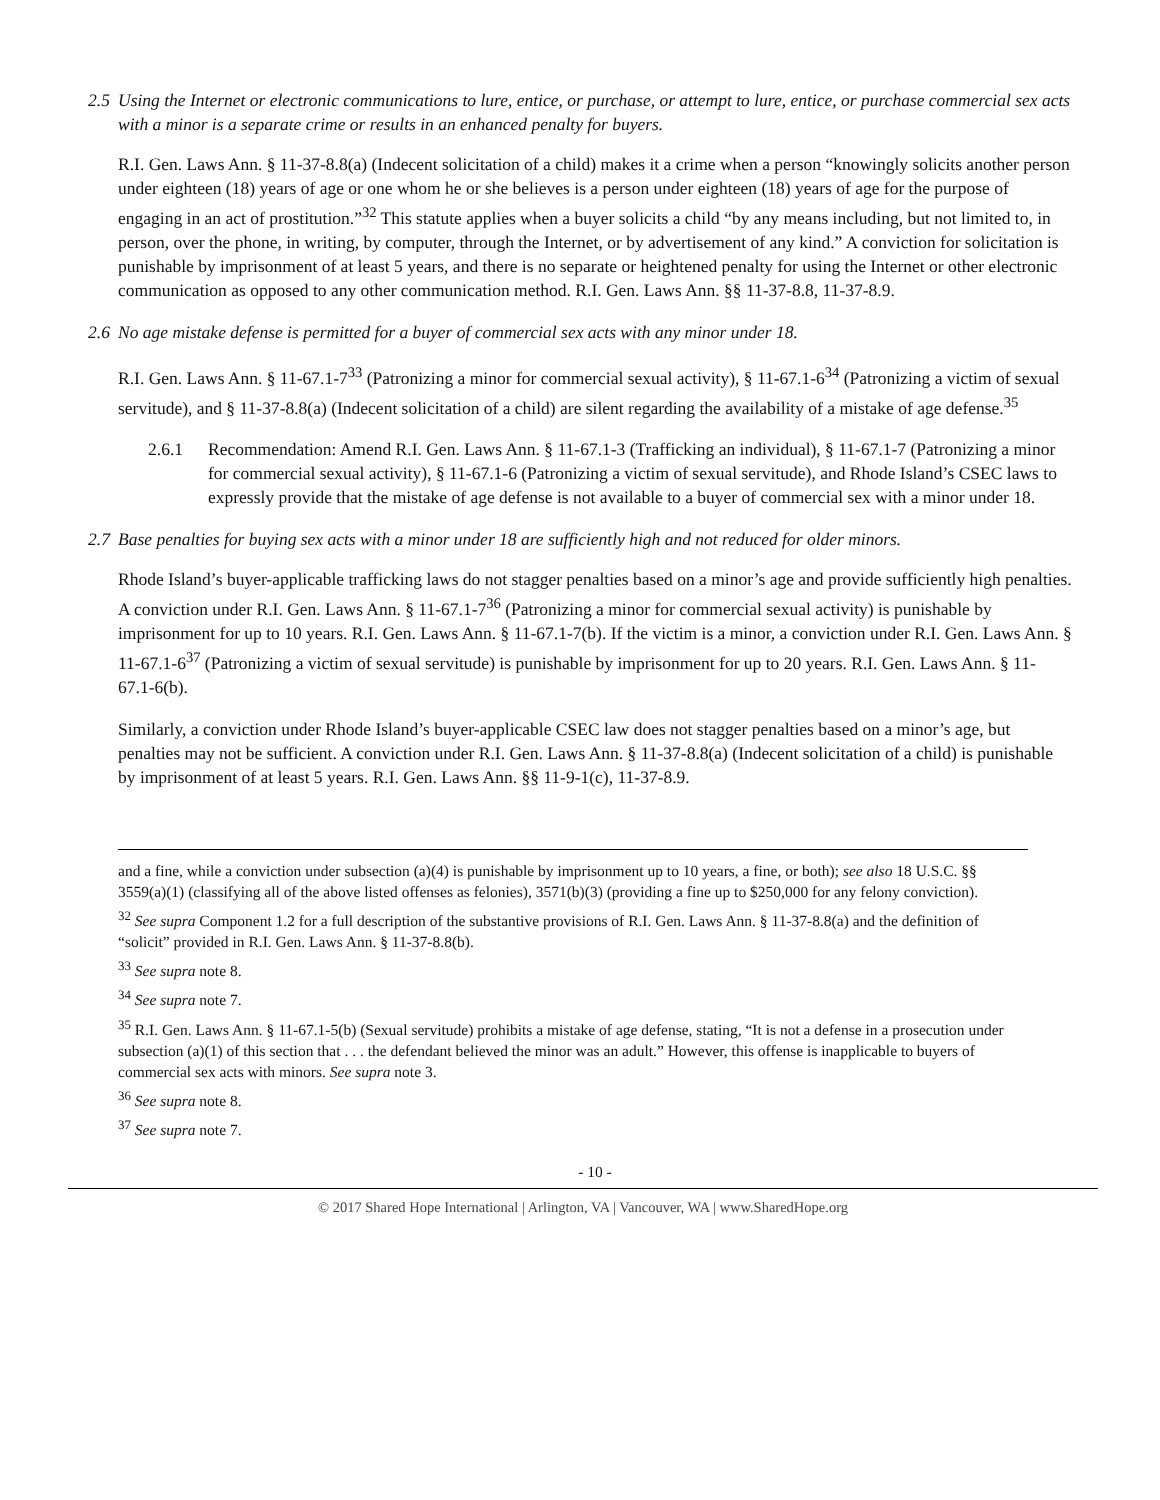2.5 Using the Internet or electronic communications to lure, entice, or purchase, or attempt to lure, entice, or purchase commercial sex acts with a minor is a separate crime or results in an enhanced penalty for buyers.
R.I. Gen. Laws Ann. § 11-37-8.8(a) (Indecent solicitation of a child) makes it a crime when a person “knowingly solicits another person under eighteen (18) years of age or one whom he or she believes is a person under eighteen (18) years of age for the purpose of engaging in an act of prostitution.”<sup>32</sup> This statute applies when a buyer solicits a child “by any means including, but not limited to, in person, over the phone, in writing, by computer, through the Internet, or by advertisement of any kind.” A conviction for solicitation is punishable by imprisonment of at least 5 years, and there is no separate or heightened penalty for using the Internet or other electronic communication as opposed to any other communication method. R.I. Gen. Laws Ann. §§ 11-37-8.8, 11-37-8.9.
2.6 No age mistake defense is permitted for a buyer of commercial sex acts with any minor under 18.
R.I. Gen. Laws Ann. § 11-67.1-7<sup>33</sup> (Patronizing a minor for commercial sexual activity), § 11-67.1-6<sup>34</sup> (Patronizing a victim of sexual servitude), and § 11-37-8.8(a) (Indecent solicitation of a child) are silent regarding the availability of a mistake of age defense.<sup>35</sup>
2.6.1 Recommendation: Amend R.I. Gen. Laws Ann. § 11-67.1-3 (Trafficking an individual), § 11-67.1-7 (Patronizing a minor for commercial sexual activity), § 11-67.1-6 (Patronizing a victim of sexual servitude), and Rhode Island’s CSEC laws to expressly provide that the mistake of age defense is not available to a buyer of commercial sex with a minor under 18.
2.7 Base penalties for buying sex acts with a minor under 18 are sufficiently high and not reduced for older minors.
Rhode Island’s buyer-applicable trafficking laws do not stagger penalties based on a minor’s age and provide sufficiently high penalties. A conviction under R.I. Gen. Laws Ann. § 11-67.1-7<sup>36</sup> (Patronizing a minor for commercial sexual activity) is punishable by imprisonment for up to 10 years. R.I. Gen. Laws Ann. § 11-67.1-7(b). If the victim is a minor, a conviction under R.I. Gen. Laws Ann. § 11-67.1-6<sup>37</sup> (Patronizing a victim of sexual servitude) is punishable by imprisonment for up to 20 years. R.I. Gen. Laws Ann. § 11-67.1-6(b).
Similarly, a conviction under Rhode Island’s buyer-applicable CSEC law does not stagger penalties based on a minor’s age, but penalties may not be sufficient. A conviction under R.I. Gen. Laws Ann. § 11-37-8.8(a) (Indecent solicitation of a child) is punishable by imprisonment of at least 5 years. R.I. Gen. Laws Ann. §§ 11-9-1(c), 11-37-8.9.
and a fine, while a conviction under subsection (a)(4) is punishable by imprisonment up to 10 years, a fine, or both); see also 18 U.S.C. §§ 3559(a)(1) (classifying all of the above listed offenses as felonies), 3571(b)(3) (providing a fine up to $250,000 for any felony conviction).
<sup>32</sup> See supra Component 1.2 for a full description of the substantive provisions of R.I. Gen. Laws Ann. § 11-37-8.8(a) and the definition of “solicit” provided in R.I. Gen. Laws Ann. § 11-37-8.8(b).
<sup>33</sup> See supra note 8.
<sup>34</sup> See supra note 7.
<sup>35</sup> R.I. Gen. Laws Ann. § 11-67.1-5(b) (Sexual servitude) prohibits a mistake of age defense, stating, “It is not a defense in a prosecution under subsection (a)(1) of this section that . . . the defendant believed the minor was an adult.” However, this offense is inapplicable to buyers of commercial sex acts with minors. See supra note 3.
<sup>36</sup> See supra note 8.
<sup>37</sup> See supra note 7.
- 10 -
© 2017 Shared Hope International | Arlington, VA | Vancouver, WA | www.SharedHope.org